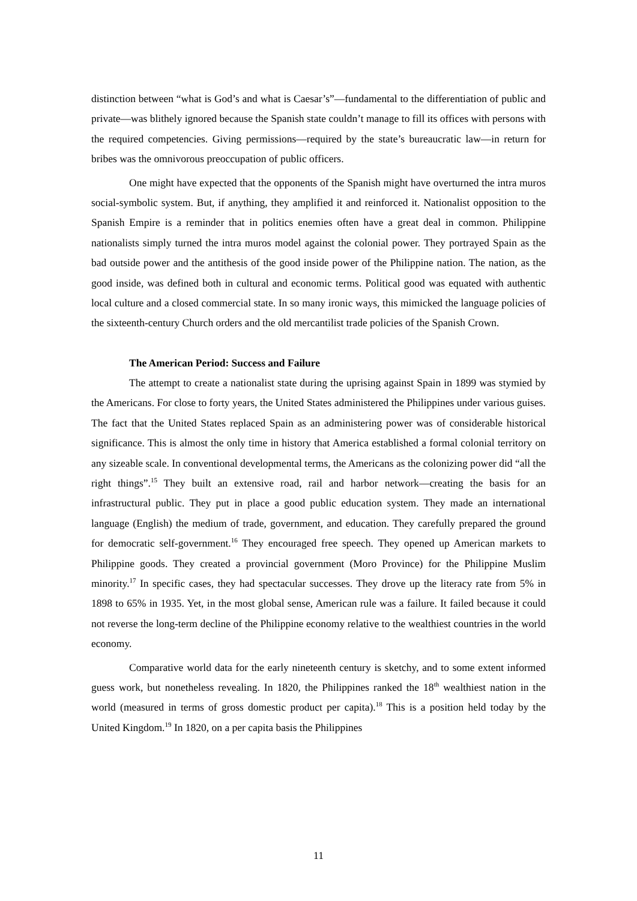distinction between “what is God’s and what is Caesar’s”—fundamental to the differentiation of public and private—was blithely ignored because the Spanish state couldn’t manage to fill its offices with persons with the required competencies. Giving permissions—required by the state’s bureaucratic law—in return for bribes was the omnivorous preoccupation of public officers.
One might have expected that the opponents of the Spanish might have overturned the intra muros social-symbolic system. But, if anything, they amplified it and reinforced it. Nationalist opposition to the Spanish Empire is a reminder that in politics enemies often have a great deal in common. Philippine nationalists simply turned the intra muros model against the colonial power. They portrayed Spain as the bad outside power and the antithesis of the good inside power of the Philippine nation. The nation, as the good inside, was defined both in cultural and economic terms. Political good was equated with authentic local culture and a closed commercial state. In so many ironic ways, this mimicked the language policies of the sixteenth-century Church orders and the old mercantilist trade policies of the Spanish Crown.
The American Period: Success and Failure
The attempt to create a nationalist state during the uprising against Spain in 1899 was stymied by the Americans. For close to forty years, the United States administered the Philippines under various guises. The fact that the United States replaced Spain as an administering power was of considerable historical significance. This is almost the only time in history that America established a formal colonial territory on any sizeable scale. In conventional developmental terms, the Americans as the colonizing power did “all the right things”.<sup>15</sup> They built an extensive road, rail and harbor network—creating the basis for an infrastructural public. They put in place a good public education system. They made an international language (English) the medium of trade, government, and education. They carefully prepared the ground for democratic self-government.<sup>16</sup> They encouraged free speech. They opened up American markets to Philippine goods. They created a provincial government (Moro Province) for the Philippine Muslim minority.<sup>17</sup> In specific cases, they had spectacular successes. They drove up the literacy rate from 5% in 1898 to 65% in 1935. Yet, in the most global sense, American rule was a failure. It failed because it could not reverse the long-term decline of the Philippine economy relative to the wealthiest countries in the world economy.
Comparative world data for the early nineteenth century is sketchy, and to some extent informed guess work, but nonetheless revealing. In 1820, the Philippines ranked the 18<sup>th</sup> wealthiest nation in the world (measured in terms of gross domestic product per capita).<sup>18</sup> This is a position held today by the United Kingdom.<sup>19</sup> In 1820, on a per capita basis the Philippines
11